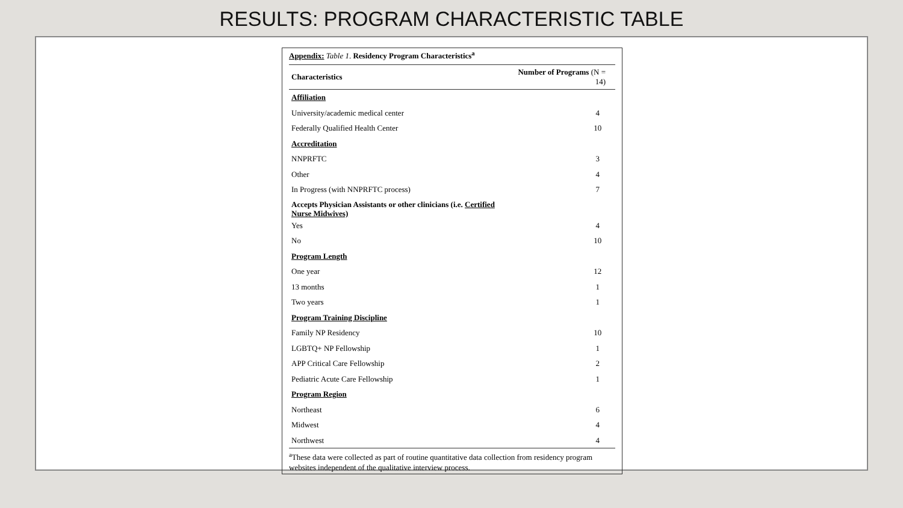RESULTS: PROGRAM CHARACTERISTIC TABLE
Appendix: Table 1. Residency Program Characteristics<sup>a</sup>
| Characteristics | Number of Programs (N = 14) |
| --- | --- |
| Affiliation | |
| University/academic medical center | 4 |
| Federally Qualified Health Center | 10 |
| Accreditation | |
| NNPRFTC | 3 |
| Other | 4 |
| In Progress (with NNPRFTC process) | 7 |
| Accepts Physician Assistants or other clinicians (i.e. Certified Nurse Midwives) | |
| Yes | 4 |
| No | 10 |
| Program Length | |
| One year | 12 |
| 13 months | 1 |
| Two years | 1 |
| Program Training Discipline | |
| Family NP Residency | 10 |
| LGBTQ+ NP Fellowship | 1 |
| APP Critical Care Fellowship | 2 |
| Pediatric Acute Care Fellowship | 1 |
| Program Region | |
| Northeast | 6 |
| Midwest | 4 |
| Northwest | 4 |
<sup>a</sup> These data were collected as part of routine quantitative data collection from residency program websites independent of the qualitative interview process.